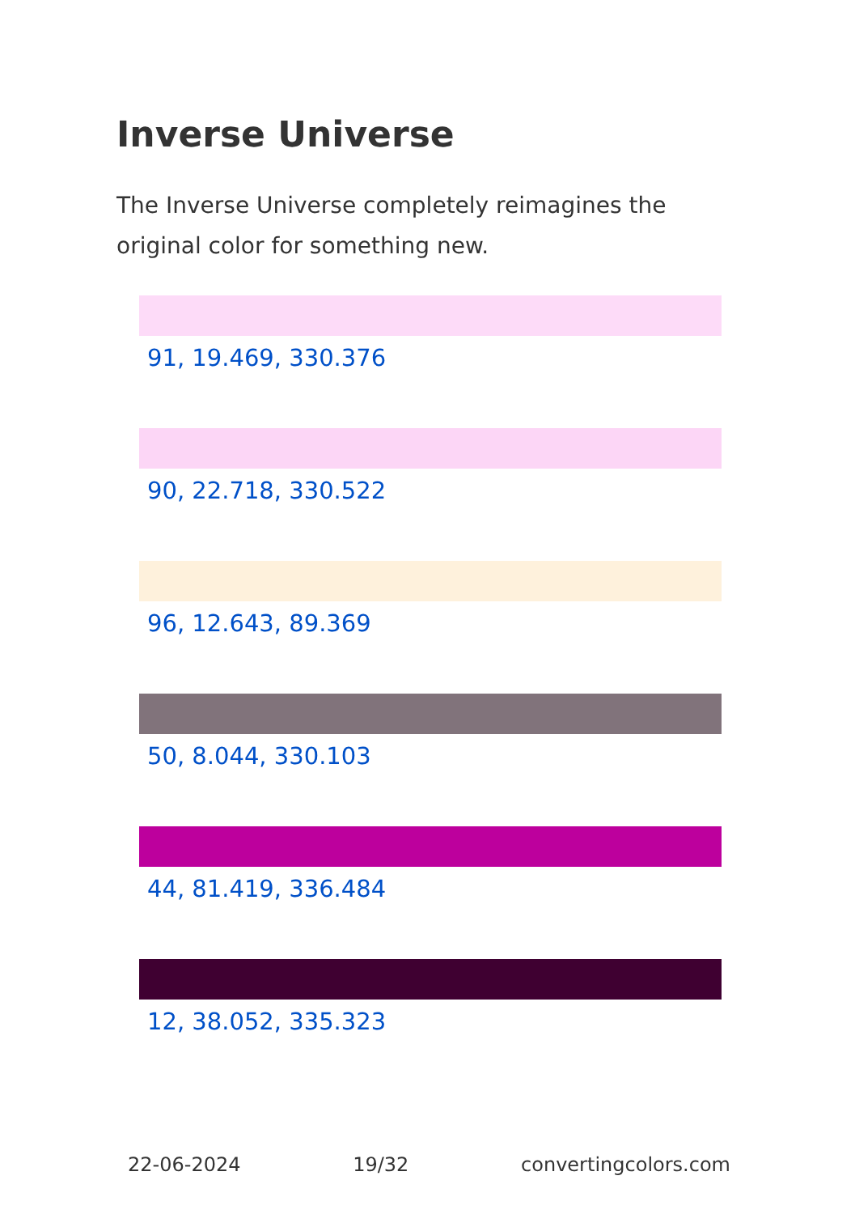Inverse Universe
The Inverse Universe completely reimagines the original color for something new.
91, 19.469, 330.376
90, 22.718, 330.522
96, 12.643, 89.369
50, 8.044, 330.103
44, 81.419, 336.484
12, 38.052, 335.323
22-06-2024 19/32 convertingcolors.com